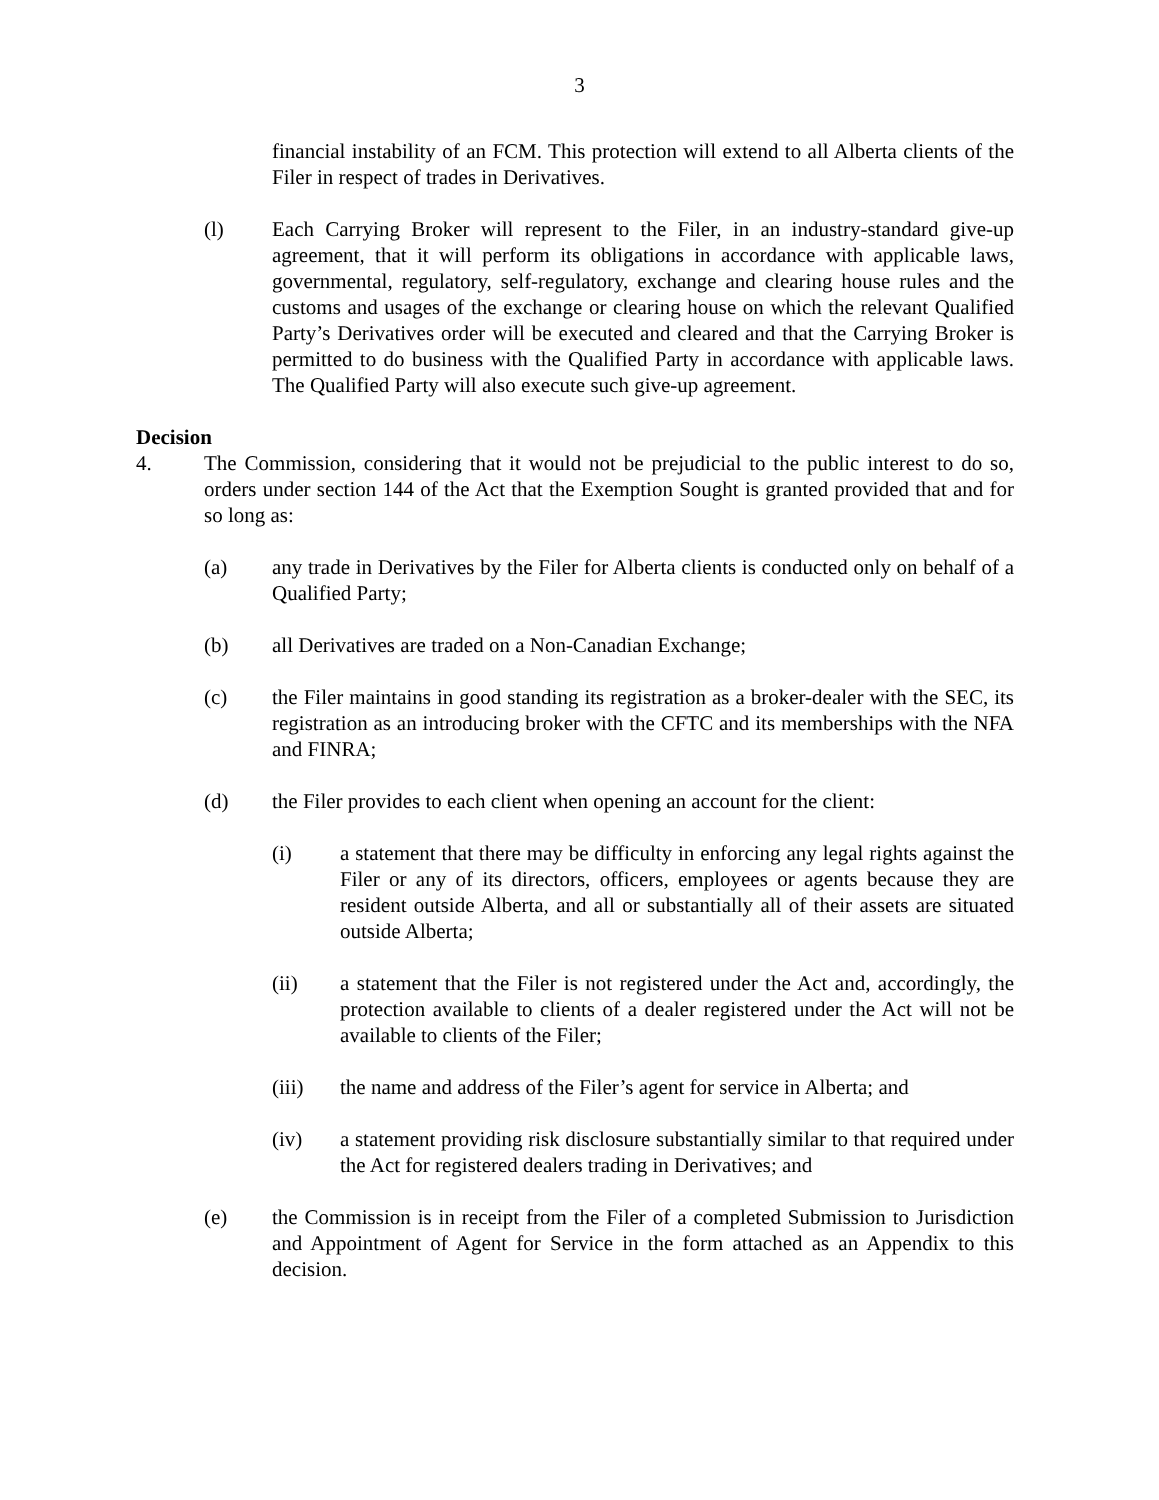3
financial instability of an FCM. This protection will extend to all Alberta clients of the Filer in respect of trades in Derivatives.
(l) Each Carrying Broker will represent to the Filer, in an industry-standard give-up agreement, that it will perform its obligations in accordance with applicable laws, governmental, regulatory, self-regulatory, exchange and clearing house rules and the customs and usages of the exchange or clearing house on which the relevant Qualified Party’s Derivatives order will be executed and cleared and that the Carrying Broker is permitted to do business with the Qualified Party in accordance with applicable laws. The Qualified Party will also execute such give-up agreement.
Decision
4. The Commission, considering that it would not be prejudicial to the public interest to do so, orders under section 144 of the Act that the Exemption Sought is granted provided that and for so long as:
(a) any trade in Derivatives by the Filer for Alberta clients is conducted only on behalf of a Qualified Party;
(b) all Derivatives are traded on a Non-Canadian Exchange;
(c) the Filer maintains in good standing its registration as a broker-dealer with the SEC, its registration as an introducing broker with the CFTC and its memberships with the NFA and FINRA;
(d) the Filer provides to each client when opening an account for the client:
(i) a statement that there may be difficulty in enforcing any legal rights against the Filer or any of its directors, officers, employees or agents because they are resident outside Alberta, and all or substantially all of their assets are situated outside Alberta;
(ii) a statement that the Filer is not registered under the Act and, accordingly, the protection available to clients of a dealer registered under the Act will not be available to clients of the Filer;
(iii) the name and address of the Filer’s agent for service in Alberta; and
(iv) a statement providing risk disclosure substantially similar to that required under the Act for registered dealers trading in Derivatives; and
(e) the Commission is in receipt from the Filer of a completed Submission to Jurisdiction and Appointment of Agent for Service in the form attached as an Appendix to this decision.